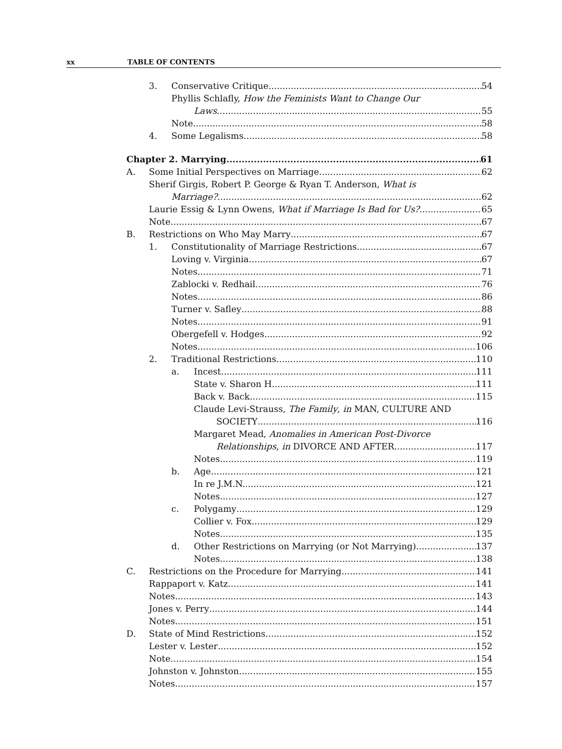xx TABLE OF CONTENTS
3. Conservative Critique 54
Phyllis Schlafly, How the Feminists Want to Change Our
Laws 55
Note 58
4. Some Legalisms 58
Chapter 2. Marrying 61
A. Some Initial Perspectives on Marriage 62
Sherif Girgis, Robert P. George & Ryan T. Anderson, What is
Marriage? 62
Laurie Essig & Lynn Owens, What if Marriage Is Bad for Us? 65
Note 67
B. Restrictions on Who May Marry 67
1. Constitutionality of Marriage Restrictions 67
Loving v. Virginia 67
Notes 71
Zablocki v. Redhail 76
Notes 86
Turner v. Safley 88
Notes 91
Obergefell v. Hodges 92
Notes 106
2. Traditional Restrictions 110
a. Incest 111
State v. Sharon H. 111
Back v. Back 115
Claude Levi-Strauss, The Family, in MAN, CULTURE AND
SOCIETY 116
Margaret Mead, Anomalies in American Post-Divorce
Relationships, in DIVORCE AND AFTER 117
Notes 119
b. Age 121
In re J.M.N. 121
Notes 127
c. Polygamy 129
Collier v. Fox 129
Notes 135
d. Other Restrictions on Marrying (or Not Marrying) 137
Notes 138
C. Restrictions on the Procedure for Marrying 141
Rappaport v. Katz 141
Notes 143
Jones v. Perry 144
Notes 151
D. State of Mind Restrictions 152
Lester v. Lester 152
Note 154
Johnston v. Johnston 155
Notes 157